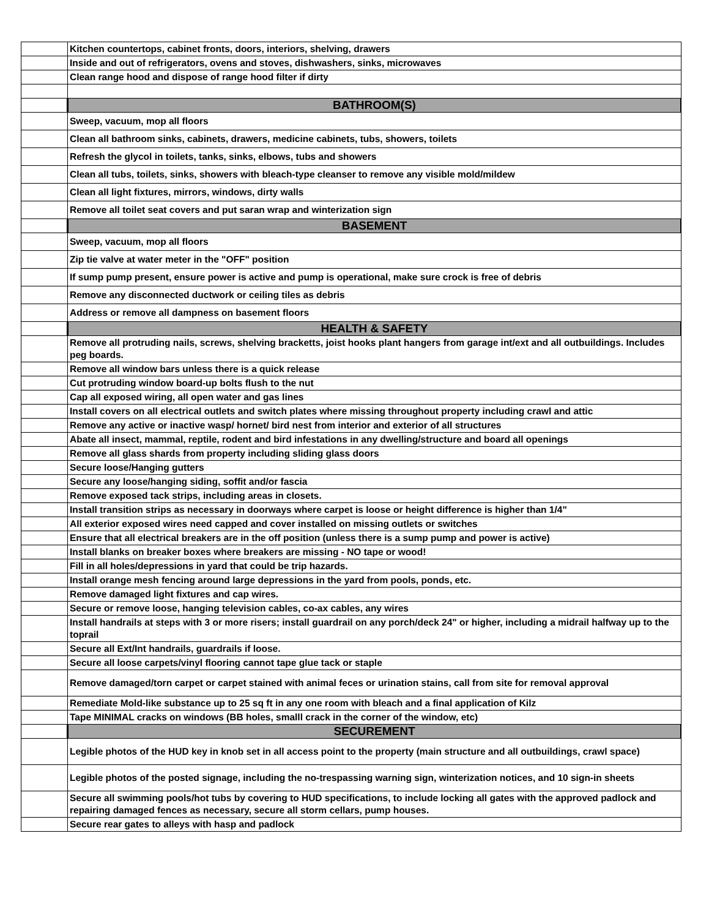| | Kitchen countertops, cabinet fronts, doors, interiors, shelving, drawers |
| | Inside and out of refrigerators, ovens and stoves, dishwashers, sinks, microwaves |
| | Clean range hood and dispose of range hood filter if dirty |
| | BATHROOM(S) |
| | Sweep, vacuum, mop all floors |
| | Clean all bathroom sinks, cabinets, drawers, medicine cabinets, tubs, showers, toilets |
| | Refresh the glycol in toilets, tanks, sinks, elbows, tubs and showers |
| | Clean all tubs, toilets, sinks, showers with bleach-type cleanser to remove any visible mold/mildew |
| | Clean all light fixtures, mirrors, windows, dirty walls |
| | Remove all toilet seat covers and put saran wrap and winterization sign |
| | BASEMENT |
| | Sweep, vacuum, mop all floors |
| | Zip tie valve at water meter in the "OFF" position |
| | If sump pump present, ensure power is active and pump is operational, make sure crock is free of debris |
| | Remove any disconnected ductwork or ceiling tiles as debris |
| | Address or remove all dampness on basement floors |
| | HEALTH & SAFETY |
| | Remove all protruding nails, screws, shelving bracketts, joist hooks plant hangers from garage int/ext and all outbuildings. Includes peg boards. |
| | Remove all window bars unless there is a quick release |
| | Cut protruding window board-up bolts flush to the nut |
| | Cap all exposed wiring, all open water and gas lines |
| | Install covers on all electrical outlets and switch plates where missing throughout property including crawl and attic |
| | Remove any active or inactive wasp/ hornet/ bird nest from interior and exterior of all structures |
| | Abate all insect, mammal, reptile, rodent and bird infestations in any dwelling/structure and board all openings |
| | Remove all glass shards from property including sliding glass doors |
| | Secure loose/Hanging gutters |
| | Secure any loose/hanging siding, soffit and/or fascia |
| | Remove exposed tack strips, including areas in closets. |
| | Install transition strips as necessary in doorways where carpet is loose or height difference is higher than 1/4" |
| | All exterior exposed wires need capped and cover installed on missing outlets or switches |
| | Ensure that all electrical breakers are in the off position (unless there is a sump pump and power is active) |
| | Install blanks on breaker boxes where breakers are missing - NO tape or wood! |
| | Fill in all holes/depressions in yard that could be trip hazards. |
| | Install orange mesh fencing around large depressions in the yard from pools, ponds, etc. |
| | Remove damaged light fixtures and cap wires. |
| | Secure or remove loose, hanging television cables, co-ax cables, any wires |
| | Install handrails at steps with 3 or more risers; install guardrail on any porch/deck 24" or higher, including a midrail halfway up to the toprail |
| | Secure all Ext/Int handrails, guardrails if loose. |
| | Secure all loose carpets/vinyl flooring cannot tape glue tack or staple |
| | Remove damaged/torn carpet or carpet stained with animal feces or urination stains, call from site for removal approval |
| | Remediate Mold-like substance up to 25 sq ft in any one room with bleach and a final application of Kilz |
| | Tape MINIMAL cracks on windows (BB holes, smalll crack in the corner of the window, etc) |
| | SECUREMENT |
| | Legible photos of the HUD key in knob set in all access point to the property (main structure and all outbuildings, crawl space) |
| | Legible photos of the posted signage, including the no-trespassing warning sign, winterization notices, and 10 sign-in sheets |
| | Secure all swimming pools/hot tubs by covering to HUD specifications, to include locking all gates with the approved padlock and repairing damaged fences as necessary, secure all storm cellars, pump houses. |
| | Secure rear gates to alleys with hasp and padlock |